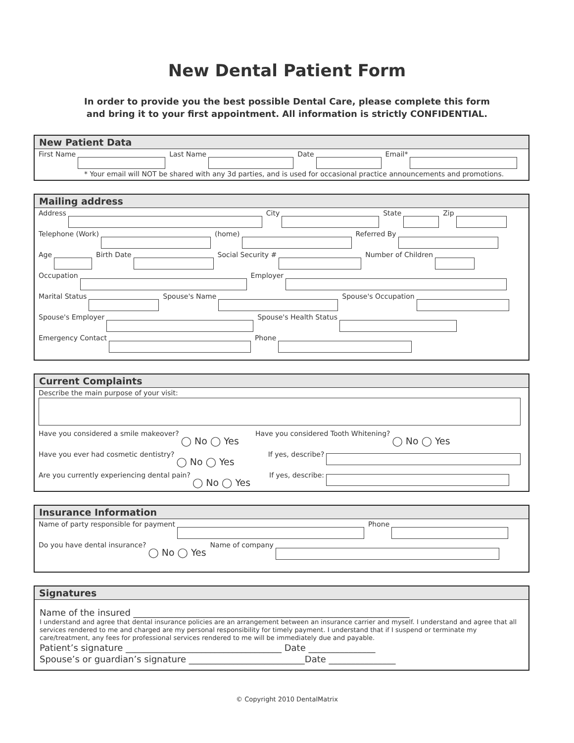New Dental Patient Form
In order to provide you the best possible Dental Care, please complete this form
and bring it to your first appointment. All information is strictly CONFIDENTIAL.
New Patient Data
First Name Last Name Date Email*
* Your email will NOT be shared with any 3d parties, and is used for occasional practice announcements and promotions.
Mailing address
Address City State Zip
Telephone (Work) (home) Referred By
Age Birth Date Social Security # Number of Children
Occupation Employer
Marital Status Spouse's Name Spouse's Occupation
Spouse's Employer Spouse's Health Status
Emergency Contact Phone
Current Complaints
Describe the main purpose of your visit:
Have you considered a smile makeover?
◯ No ◯ Yes
Have you considered Tooth Whitening?
◯ No ◯ Yes
Have you ever had cosmetic dentistry?
◯ No ◯ Yes
If yes, describe?
Are you currently experiencing dental pain?
◯ No ◯ Yes
If yes, describe:
Insurance Information
Name of party responsible for payment Phone
Do you have dental insurance?
◯ No ◯ Yes
Name of company
Signatures
Name of the insured ______________________________________________________________
I understand and agree that dental insurance policies are an arrangement between an insurance carrier and myself. I understand and agree that all services rendered to me and charged are my personal responsibility for timely payment. I understand that if I suspend or terminate my care/treatment, any fees for professional services rendered to me will be immediately due and payable.
Patient’s signature ___________________________________ Date _______________
Spouse’s or guardian’s signature __________________________Date _______________
© Copyright 2010 DentalMatrix